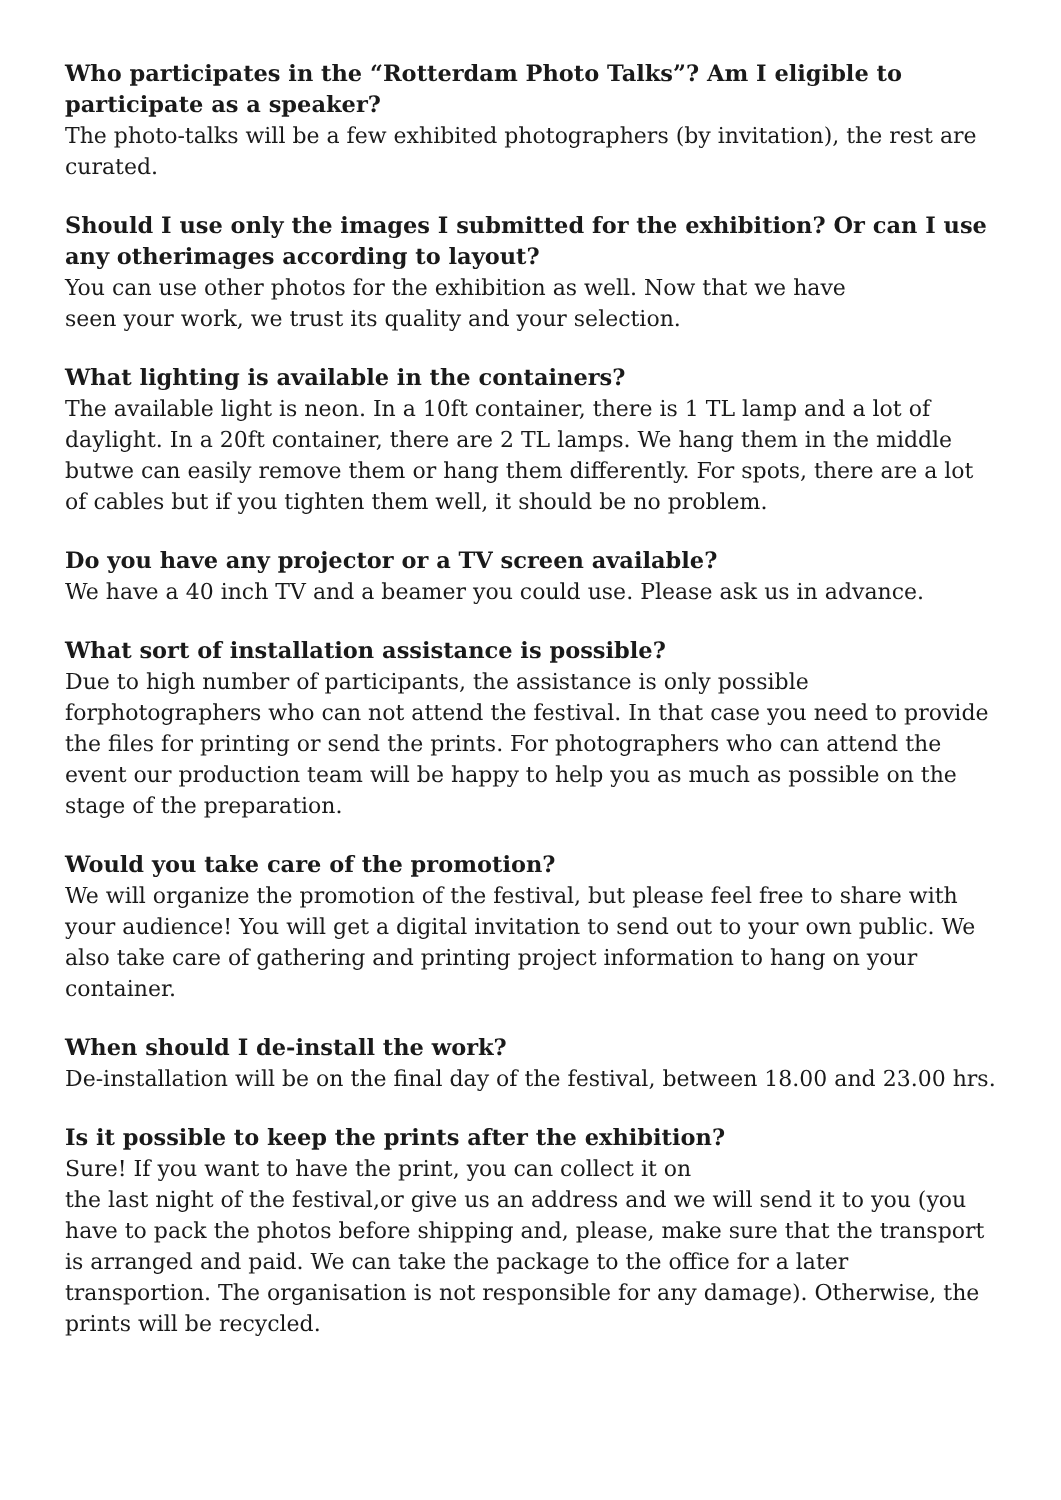Who participates in the “Rotterdam Photo Talks”? Am I eligible to participate as a speaker?
The photo-talks will be a few exhibited photographers (by invitation), the rest are curated.
Should I use only the images I submitted for the exhibition? Or can I use any otherimages according to layout?
You can use other photos for the exhibition as well. Now that we have
seen your work, we trust its quality and your selection.
What lighting is available in the containers?
The available light is neon. In a 10ft container, there is 1 TL lamp and a lot of daylight. In a 20ft container, there are 2 TL lamps. We hang them in the middle butwe can easily remove them or hang them differently. For spots, there are a lot of cables but if you tighten them well, it should be no problem.
Do you have any projector or a TV screen available?
We have a 40 inch TV and a beamer you could use. Please ask us in advance.
What sort of installation assistance is possible?
Due to high number of participants, the assistance is only possible forphotographers who can not attend the festival. In that case you need to provide the files for printing or send the prints. For photographers who can attend the event our production team will be happy to help you as much as possible on the stage of the preparation.
Would you take care of the promotion?
We will organize the promotion of the festival, but please feel free to share with your audience! You will get a digital invitation to send out to your own public. We also take care of gathering and printing project information to hang on your container.
When should I de-install the work?
De-installation will be on the final day of the festival, between 18.00 and 23.00 hrs.
Is it possible to keep the prints after the exhibition?
Sure! If you want to have the print, you can collect it on
the last night of the festival,or give us an address and we will send it to you (you have to pack the photos before shipping and, please, make sure that the transport is arranged and paid. We can take the package to the office for a later transportion. The organisation is not responsible for any damage). Otherwise, the prints will be recycled.